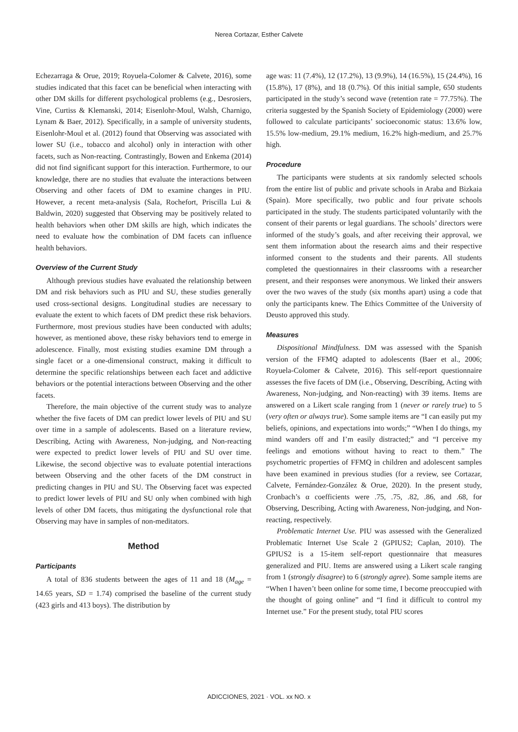Nerea Cortazar, Esther Calvete
Echezarraga & Orue, 2019; Royuela-Colomer & Calvete, 2016), some studies indicated that this facet can be beneficial when interacting with other DM skills for different psychological problems (e.g., Desrosiers, Vine, Curtiss & Klemanski, 2014; Eisenlohr-Moul, Walsh, Charnigo, Lynam & Baer, 2012). Specifically, in a sample of university students, Eisenlohr-Moul et al. (2012) found that Observing was associated with lower SU (i.e., tobacco and alcohol) only in interaction with other facets, such as Non-reacting. Contrastingly, Bowen and Enkema (2014) did not find significant support for this interaction. Furthermore, to our knowledge, there are no studies that evaluate the interactions between Observing and other facets of DM to examine changes in PIU. However, a recent meta-analysis (Sala, Rochefort, Priscilla Lui & Baldwin, 2020) suggested that Observing may be positively related to health behaviors when other DM skills are high, which indicates the need to evaluate how the combination of DM facets can influence health behaviors.
Overview of the Current Study
Although previous studies have evaluated the relationship between DM and risk behaviors such as PIU and SU, these studies generally used cross-sectional designs. Longitudinal studies are necessary to evaluate the extent to which facets of DM predict these risk behaviors. Furthermore, most previous studies have been conducted with adults; however, as mentioned above, these risky behaviors tend to emerge in adolescence. Finally, most existing studies examine DM through a single facet or a one-dimensional construct, making it difficult to determine the specific relationships between each facet and addictive behaviors or the potential interactions between Observing and the other facets.
Therefore, the main objective of the current study was to analyze whether the five facets of DM can predict lower levels of PIU and SU over time in a sample of adolescents. Based on a literature review, Describing, Acting with Awareness, Non-judging, and Non-reacting were expected to predict lower levels of PIU and SU over time. Likewise, the second objective was to evaluate potential interactions between Observing and the other facets of the DM construct in predicting changes in PIU and SU. The Observing facet was expected to predict lower levels of PIU and SU only when combined with high levels of other DM facets, thus mitigating the dysfunctional role that Observing may have in samples of non-meditators.
Method
Participants
A total of 836 students between the ages of 11 and 18 (M<sub>age</sub> = 14.65 years, SD = 1.74) comprised the baseline of the current study (423 girls and 413 boys). The distribution by
age was: 11 (7.4%), 12 (17.2%), 13 (9.9%), 14 (16.5%), 15 (24.4%), 16 (15.8%), 17 (8%), and 18 (0.7%). Of this initial sample, 650 students participated in the study’s second wave (retention rate = 77.75%). The criteria suggested by the Spanish Society of Epidemiology (2000) were followed to calculate participants’ socioeconomic status: 13.6% low, 15.5% low-medium, 29.1% medium, 16.2% high-medium, and 25.7% high.
Procedure
The participants were students at six randomly selected schools from the entire list of public and private schools in Araba and Bizkaia (Spain). More specifically, two public and four private schools participated in the study. The students participated voluntarily with the consent of their parents or legal guardians. The schools’ directors were informed of the study’s goals, and after receiving their approval, we sent them information about the research aims and their respective informed consent to the students and their parents. All students completed the questionnaires in their classrooms with a researcher present, and their responses were anonymous. We linked their answers over the two waves of the study (six months apart) using a code that only the participants knew. The Ethics Committee of the University of Deusto approved this study.
Measures
Dispositional Mindfulness. DM was assessed with the Spanish version of the FFMQ adapted to adolescents (Baer et al., 2006; Royuela-Colomer & Calvete, 2016). This self-report questionnaire assesses the five facets of DM (i.e., Observing, Describing, Acting with Awareness, Non-judging, and Non-reacting) with 39 items. Items are answered on a Likert scale ranging from 1 (never or rarely true) to 5 (very often or always true). Some sample items are “I can easily put my beliefs, opinions, and expectations into words;” “When I do things, my mind wanders off and I’m easily distracted;” and “I perceive my feelings and emotions without having to react to them.” The psychometric properties of FFMQ in children and adolescent samples have been examined in previous studies (for a review, see Cortazar, Calvete, Fernández-González & Orue, 2020). In the present study, Cronbach’s α coefficients were .75, .75, .82, .86, and .68, for Observing, Describing, Acting with Awareness, Non-judging, and Non-reacting, respectively.
Problematic Internet Use. PIU was assessed with the Generalized Problematic Internet Use Scale 2 (GPIUS2; Caplan, 2010). The GPIUS2 is a 15-item self-report questionnaire that measures generalized and PIU. Items are answered using a Likert scale ranging from 1 (strongly disagree) to 6 (strongly agree). Some sample items are “When I haven’t been online for some time, I become preoccupied with the thought of going online” and “I find it difficult to control my Internet use.” For the present study, total PIU scores
ADICCIONES, 2021 · VOL. xx NO. x